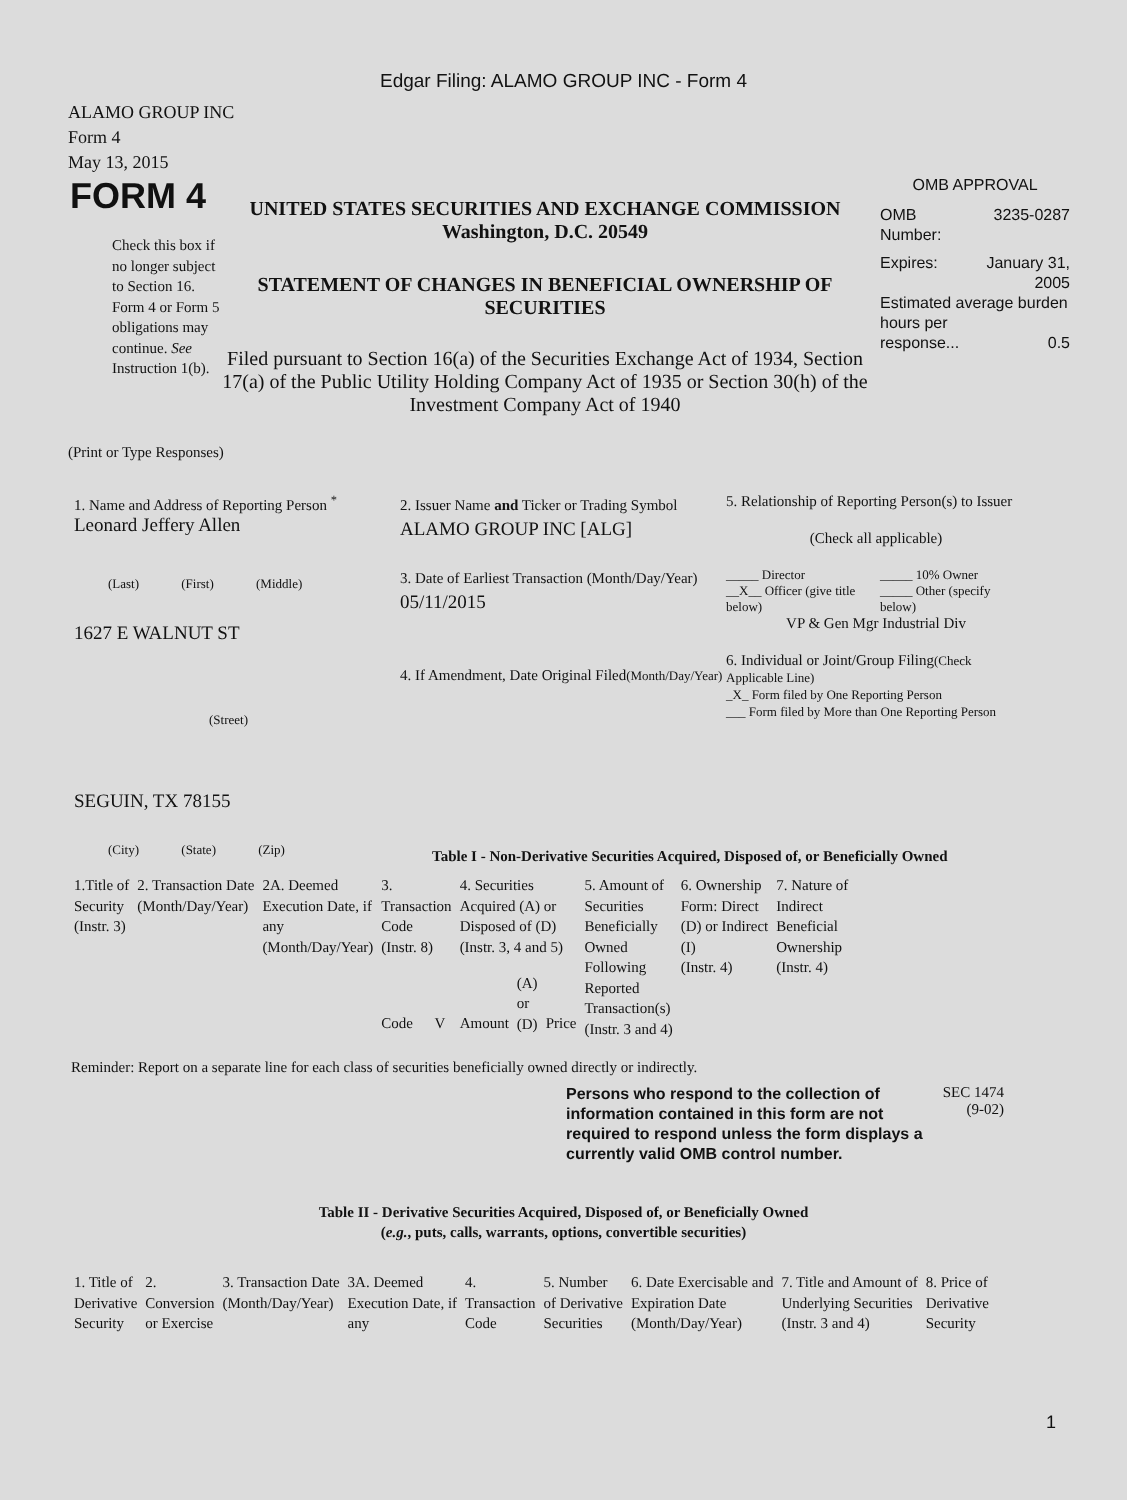Edgar Filing: ALAMO GROUP INC - Form 4
ALAMO GROUP INC
Form 4
May 13, 2015
FORM 4
Check this box if no longer subject to Section 16. Form 4 or Form 5 obligations may continue. See Instruction 1(b).
UNITED STATES SECURITIES AND EXCHANGE COMMISSION
Washington, D.C. 20549
STATEMENT OF CHANGES IN BENEFICIAL OWNERSHIP OF SECURITIES
Filed pursuant to Section 16(a) of the Securities Exchange Act of 1934, Section 17(a) of the Public Utility Holding Company Act of 1935 or Section 30(h) of the Investment Company Act of 1940
OMB APPROVAL
OMB
Number: 3235-0287
Expires: January 31,
2005
Estimated average burden hours per
response... 0.5
(Print or Type Responses)
1. Name and Address of Reporting Person <sup>*</sup>
Leonard Jeffery Allen
(Last) (First) (Middle)
1627 E WALNUT ST
(Street)
SEGUIN, TX 78155
(City) (State) (Zip)
2. Issuer Name and Ticker or Trading Symbol
ALAMO GROUP INC [ALG]
3. Date of Earliest Transaction (Month/Day/Year)
05/11/2015
4. If Amendment, Date Original Filed(Month/Day/Year)
5. Relationship of Reporting Person(s) to Issuer
(Check all applicable)
_____ Director
__X__ Officer (give title below)
_____ 10% Owner
_____ Other (specify below)
VP & Gen Mgr Industrial Div
6. Individual or Joint/Group Filing(Check Applicable Line)
_X_ Form filed by One Reporting Person
___ Form filed by More than One Reporting Person
Table I - Non-Derivative Securities Acquired, Disposed of, or Beneficially Owned
| 1.Title of Security (Instr. 3) | 2. Transaction Date (Month/Day/Year) | 2A. Deemed Execution Date, if any (Month/Day/Year) | 3. Transaction Code (Instr. 8) | | 4. Securities Acquired (A) or Disposed of (D) (Instr. 3, 4 and 5) | | | 5. Amount of Securities Beneficially Owned Following Reported Transaction(s) (Instr. 3 and 4) | 6. Ownership Form: Direct (D) or Indirect (I) (Instr. 4) | 7. Nature of Indirect Beneficial Ownership (Instr. 4) |
| --- | --- | --- | --- | --- | --- | --- | --- | --- | --- | --- |
| | | | Code | V | Amount | (A) or (D) | Price | | | |
Reminder: Report on a separate line for each class of securities beneficially owned directly or indirectly.
Persons who respond to the collection of information contained in this form are not required to respond unless the form displays a currently valid OMB control number.
SEC 1474
(9-02)
Table II - Derivative Securities Acquired, Disposed of, or Beneficially Owned
(e.g., puts, calls, warrants, options, convertible securities)
| 1. Title of Derivative Security | 2. Conversion or Exercise | 3. Transaction Date (Month/Day/Year) | 3A. Deemed Execution Date, if any | 4. Transaction Code | 5. Number of Derivative Securities | 6. Date Exercisable and Expiration Date (Month/Day/Year) | 7. Title and Amount of Underlying Securities (Instr. 3 and 4) | 8. Price of Derivative Security |
| --- | --- | --- | --- | --- | --- | --- | --- | --- |
1